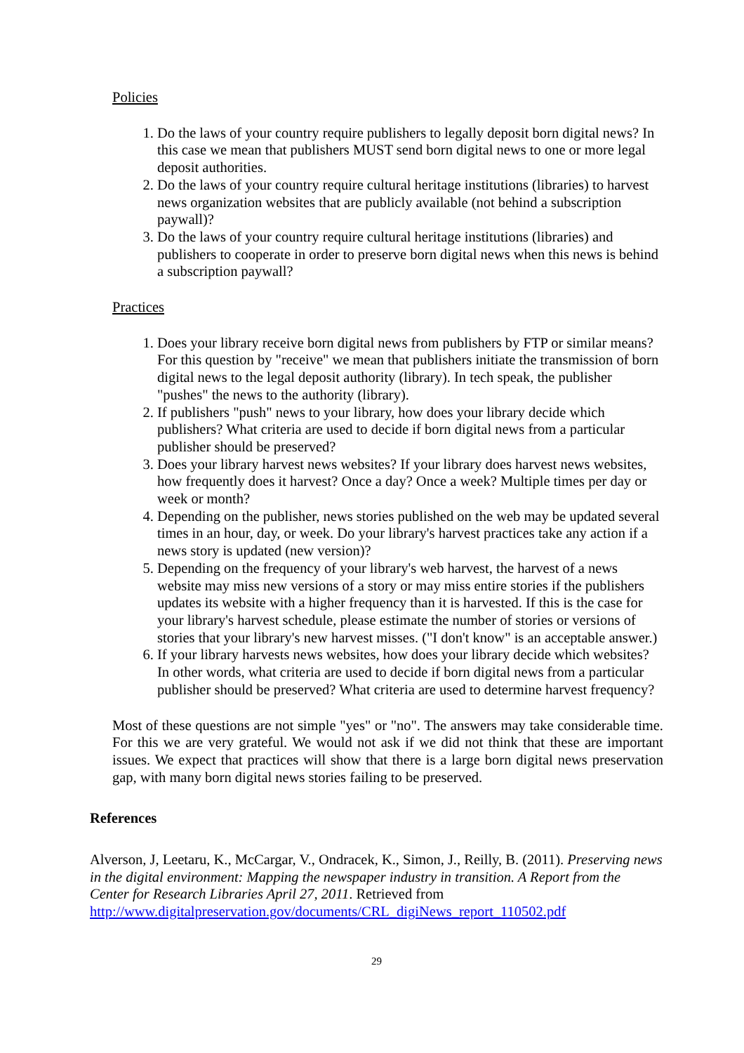Policies
1. Do the laws of your country require publishers to legally deposit born digital news? In this case we mean that publishers MUST send born digital news to one or more legal deposit authorities.
2. Do the laws of your country require cultural heritage institutions (libraries) to harvest news organization websites that are publicly available (not behind a subscription paywall)?
3. Do the laws of your country require cultural heritage institutions (libraries) and publishers to cooperate in order to preserve born digital news when this news is behind a subscription paywall?
Practices
1. Does your library receive born digital news from publishers by FTP or similar means? For this question by "receive" we mean that publishers initiate the transmission of born digital news to the legal deposit authority (library). In tech speak, the publisher "pushes" the news to the authority (library).
2. If publishers "push" news to your library, how does your library decide which publishers? What criteria are used to decide if born digital news from a particular publisher should be preserved?
3. Does your library harvest news websites? If your library does harvest news websites, how frequently does it harvest? Once a day? Once a week? Multiple times per day or week or month?
4. Depending on the publisher, news stories published on the web may be updated several times in an hour, day, or week. Do your library's harvest practices take any action if a news story is updated (new version)?
5. Depending on the frequency of your library's web harvest, the harvest of a news website may miss new versions of a story or may miss entire stories if the publishers updates its website with a higher frequency than it is harvested. If this is the case for your library's harvest schedule, please estimate the number of stories or versions of stories that your library's new harvest misses. ("I don't know" is an acceptable answer.)
6. If your library harvests news websites, how does your library decide which websites? In other words, what criteria are used to decide if born digital news from a particular publisher should be preserved? What criteria are used to determine harvest frequency?
Most of these questions are not simple "yes" or "no". The answers may take considerable time. For this we are very grateful. We would not ask if we did not think that these are important issues. We expect that practices will show that there is a large born digital news preservation gap, with many born digital news stories failing to be preserved.
References
Alverson, J, Leetaru, K., McCargar, V., Ondracek, K., Simon, J., Reilly, B. (2011). Preserving news in the digital environment: Mapping the newspaper industry in transition. A Report from the Center for Research Libraries April 27, 2011. Retrieved from http://www.digitalpreservation.gov/documents/CRL_digiNews_report_110502.pdf
29